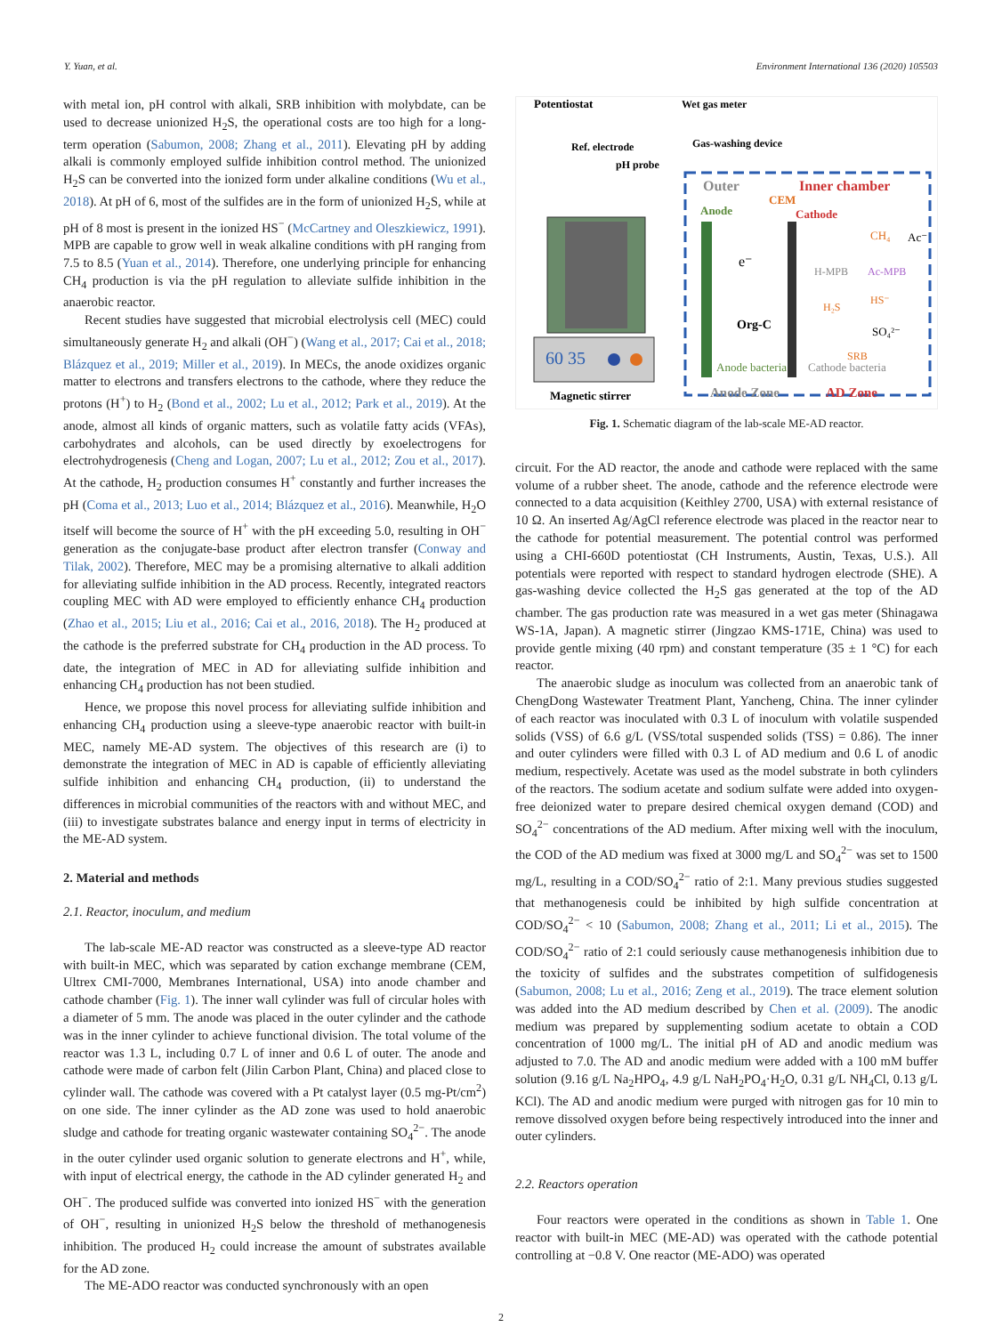Y. Yuan, et al. Environment International 136 (2020) 105503
with metal ion, pH control with alkali, SRB inhibition with molybdate, can be used to decrease unionized H<sub>2</sub>S, the operational costs are too high for a long-term operation (Sabumon, 2008; Zhang et al., 2011). Elevating pH by adding alkali is commonly employed sulfide inhibition control method. The unionized H<sub>2</sub>S can be converted into the ionized form under alkaline conditions (Wu et al., 2018). At pH of 6, most of the sulfides are in the form of unionized H<sub>2</sub>S, while at pH of 8 most is present in the ionized HS<sup>−</sup> (McCartney and Oleszkiewicz, 1991). MPB are capable to grow well in weak alkaline conditions with pH ranging from 7.5 to 8.5 (Yuan et al., 2014). Therefore, one underlying principle for enhancing CH<sub>4</sub> production is via the pH regulation to alleviate sulfide inhibition in the anaerobic reactor.
Recent studies have suggested that microbial electrolysis cell (MEC) could simultaneously generate H<sub>2</sub> and alkali (OH<sup>−</sup>) (Wang et al., 2017; Cai et al., 2018; Blázquez et al., 2019; Miller et al., 2019). In MECs, the anode oxidizes organic matter to electrons and transfers electrons to the cathode, where they reduce the protons (H<sup>+</sup>) to H<sub>2</sub> (Bond et al., 2002; Lu et al., 2012; Park et al., 2019). At the anode, almost all kinds of organic matters, such as volatile fatty acids (VFAs), carbohydrates and alcohols, can be used directly by exoelectrogens for electrohydrogenesis (Cheng and Logan, 2007; Lu et al., 2012; Zou et al., 2017). At the cathode, H<sub>2</sub> production consumes H<sup>+</sup> constantly and further increases the pH (Coma et al., 2013; Luo et al., 2014; Blázquez et al., 2016). Meanwhile, H<sub>2</sub>O itself will become the source of H<sup>+</sup> with the pH exceeding 5.0, resulting in OH<sup>−</sup> generation as the conjugate-base product after electron transfer (Conway and Tilak, 2002). Therefore, MEC may be a promising alternative to alkali addition for alleviating sulfide inhibition in the AD process. Recently, integrated reactors coupling MEC with AD were employed to efficiently enhance CH<sub>4</sub> production (Zhao et al., 2015; Liu et al., 2016; Cai et al., 2016, 2018). The H<sub>2</sub> produced at the cathode is the preferred substrate for CH<sub>4</sub> production in the AD process. To date, the integration of MEC in AD for alleviating sulfide inhibition and enhancing CH<sub>4</sub> production has not been studied.
Hence, we propose this novel process for alleviating sulfide inhibition and enhancing CH<sub>4</sub> production using a sleeve-type anaerobic reactor with built-in MEC, namely ME-AD system. The objectives of this research are (i) to demonstrate the integration of MEC in AD is capable of efficiently alleviating sulfide inhibition and enhancing CH<sub>4</sub> production, (ii) to understand the differences in microbial communities of the reactors with and without MEC, and (iii) to investigate substrates balance and energy input in terms of electricity in the ME-AD system.
2. Material and methods
2.1. Reactor, inoculum, and medium
The lab-scale ME-AD reactor was constructed as a sleeve-type AD reactor with built-in MEC, which was separated by cation exchange membrane (CEM, Ultrex CMI-7000, Membranes International, USA) into anode chamber and cathode chamber (Fig. 1). The inner wall cylinder was full of circular holes with a diameter of 5 mm. The anode was placed in the outer cylinder and the cathode was in the inner cylinder to achieve functional division. The total volume of the reactor was 1.3 L, including 0.7 L of inner and 0.6 L of outer. The anode and cathode were made of carbon felt (Jilin Carbon Plant, China) and placed close to cylinder wall. The cathode was covered with a Pt catalyst layer (0.5 mg-Pt/cm<sup>2</sup>) on one side. The inner cylinder as the AD zone was used to hold anaerobic sludge and cathode for treating organic wastewater containing SO<sub>4</sub><sup>2−</sup>. The anode in the outer cylinder used organic solution to generate electrons and H<sup>+</sup>, while, with input of electrical energy, the cathode in the AD cylinder generated H<sub>2</sub> and OH<sup>−</sup>. The produced sulfide was converted into ionized HS<sup>−</sup> with the generation of OH<sup>−</sup>, resulting in unionized H<sub>2</sub>S below the threshold of methanogenesis inhibition. The produced H<sub>2</sub> could increase the amount of substrates available for the AD zone.
The ME-ADO reactor was conducted synchronously with an open
Potentiostat
Wet gas meter
Ref. electrode
Gas-washing device
pH probe
60 35
Magnetic stirrer
Outer
Inner chamber
CEM
Anode
Cathode
e⁻
Org-C
H-MPB
Ac-MPB
CH₄
Ac⁻
H₂S
HS⁻
SO₄²⁻
SRB
Anode bacteria
Cathode bacteria
Anode Zone
AD Zone
Fig. 1. Schematic diagram of the lab-scale ME-AD reactor.
circuit. For the AD reactor, the anode and cathode were replaced with the same volume of a rubber sheet. The anode, cathode and the reference electrode were connected to a data acquisition (Keithley 2700, USA) with external resistance of 10 Ω. An inserted Ag/AgCl reference electrode was placed in the reactor near to the cathode for potential measurement. The potential control was performed using a CHI-660D potentiostat (CH Instruments, Austin, Texas, U.S.). All potentials were reported with respect to standard hydrogen electrode (SHE). A gas-washing device collected the H<sub>2</sub>S gas generated at the top of the AD chamber. The gas production rate was measured in a wet gas meter (Shinagawa WS-1A, Japan). A magnetic stirrer (Jingzao KMS-171E, China) was used to provide gentle mixing (40 rpm) and constant temperature (35 ± 1 °C) for each reactor.
The anaerobic sludge as inoculum was collected from an anaerobic tank of ChengDong Wastewater Treatment Plant, Yancheng, China. The inner cylinder of each reactor was inoculated with 0.3 L of inoculum with volatile suspended solids (VSS) of 6.6 g/L (VSS/total suspended solids (TSS) = 0.86). The inner and outer cylinders were filled with 0.3 L of AD medium and 0.6 L of anodic medium, respectively. Acetate was used as the model substrate in both cylinders of the reactors. The sodium acetate and sodium sulfate were added into oxygen-free deionized water to prepare desired chemical oxygen demand (COD) and SO<sub>4</sub><sup>2−</sup> concentrations of the AD medium. After mixing well with the inoculum, the COD of the AD medium was fixed at 3000 mg/L and SO<sub>4</sub><sup>2−</sup> was set to 1500 mg/L, resulting in a COD/SO<sub>4</sub><sup>2−</sup> ratio of 2:1. Many previous studies suggested that methanogenesis could be inhibited by high sulfide concentration at COD/SO<sub>4</sub><sup>2−</sup> < 10 (Sabumon, 2008; Zhang et al., 2011; Li et al., 2015). The COD/SO<sub>4</sub><sup>2−</sup> ratio of 2:1 could seriously cause methanogenesis inhibition due to the toxicity of sulfides and the substrates competition of sulfidogenesis (Sabumon, 2008; Lu et al., 2016; Zeng et al., 2019). The trace element solution was added into the AD medium described by Chen et al. (2009). The anodic medium was prepared by supplementing sodium acetate to obtain a COD concentration of 1000 mg/L. The initial pH of AD and anodic medium was adjusted to 7.0. The AD and anodic medium were added with a 100 mM buffer solution (9.16 g/L Na<sub>2</sub>HPO<sub>4</sub>, 4.9 g/L NaH<sub>2</sub>PO<sub>4</sub>·H<sub>2</sub>O, 0.31 g/L NH<sub>4</sub>Cl, 0.13 g/L KCl). The AD and anodic medium were purged with nitrogen gas for 10 min to remove dissolved oxygen before being respectively introduced into the inner and outer cylinders.
2.2. Reactors operation
Four reactors were operated in the conditions as shown in Table 1. One reactor with built-in MEC (ME-AD) was operated with the cathode potential controlling at −0.8 V. One reactor (ME-ADO) was operated
2